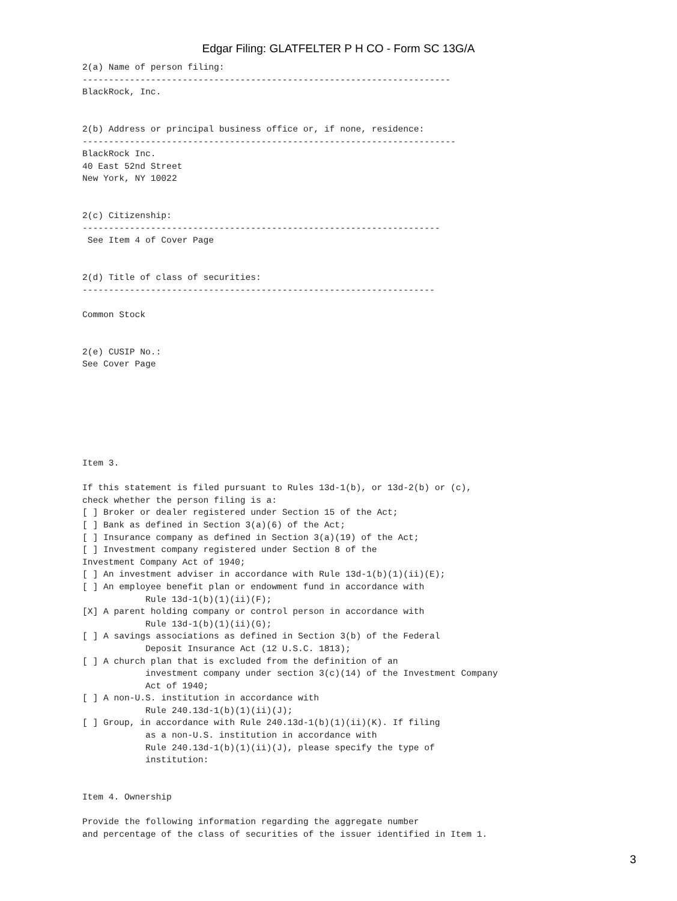Edgar Filing: GLATFELTER P H CO - Form SC 13G/A
2(a) Name of person filing:
----------------------------------------------------------------------
BlackRock, Inc.


2(b) Address or principal business office or, if none, residence:
-----------------------------------------------------------------------
BlackRock Inc.
40 East 52nd Street
New York, NY 10022


2(c) Citizenship:
--------------------------------------------------------------------
 See Item 4 of Cover Page


2(d) Title of class of securities:
-------------------------------------------------------------------

Common Stock


2(e) CUSIP No.:
See Cover Page







Item 3.

If this statement is filed pursuant to Rules 13d-1(b), or 13d-2(b) or (c),
check whether the person filing is a:
[ ] Broker or dealer registered under Section 15 of the Act;
[ ] Bank as defined in Section 3(a)(6) of the Act;
[ ] Insurance company as defined in Section 3(a)(19) of the Act;
[ ] Investment company registered under Section 8 of the
Investment Company Act of 1940;
[ ] An investment adviser in accordance with Rule 13d-1(b)(1)(ii)(E);
[ ] An employee benefit plan or endowment fund in accordance with
            Rule 13d-1(b)(1)(ii)(F);
[X] A parent holding company or control person in accordance with
            Rule 13d-1(b)(1)(ii)(G);
[ ] A savings associations as defined in Section 3(b) of the Federal
            Deposit Insurance Act (12 U.S.C. 1813);
[ ] A church plan that is excluded from the definition of an
            investment company under section 3(c)(14) of the Investment Company
            Act of 1940;
[ ] A non-U.S. institution in accordance with
            Rule 240.13d-1(b)(1)(ii)(J);
[ ] Group, in accordance with Rule 240.13d-1(b)(1)(ii)(K). If filing
            as a non-U.S. institution in accordance with
            Rule 240.13d-1(b)(1)(ii)(J), please specify the type of
            institution:


Item 4. Ownership

Provide the following information regarding the aggregate number
and percentage of the class of securities of the issuer identified in Item 1.
3